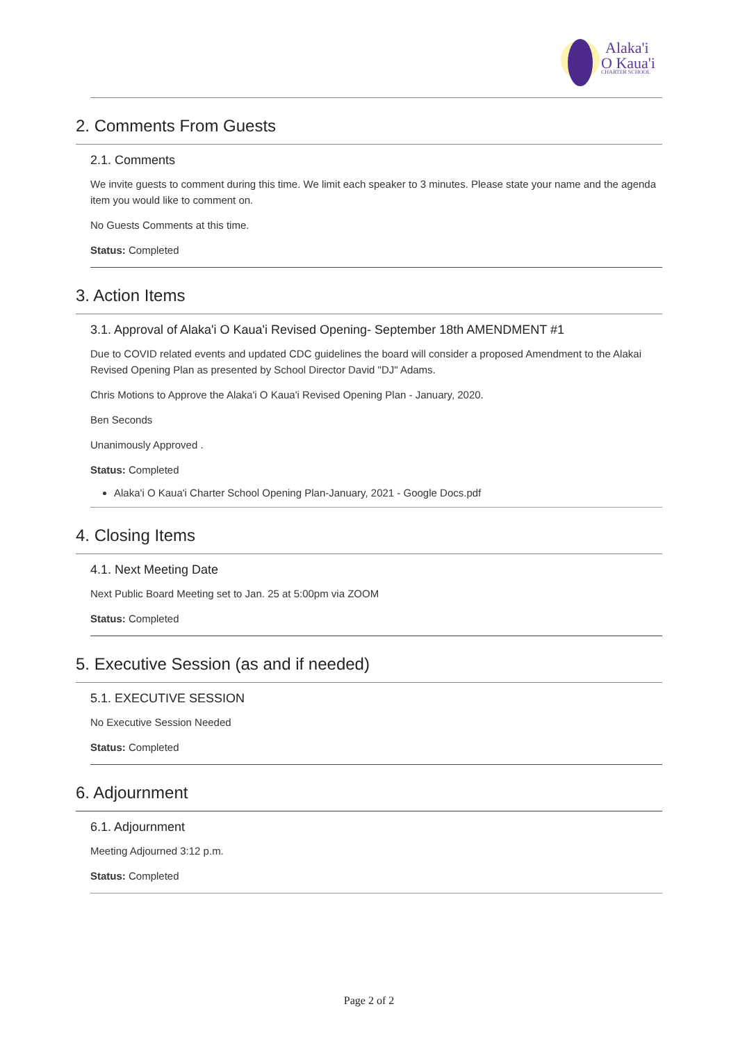Alaka'i
O Kaua'i
CHARTER SCHOOL
2. Comments From Guests
2.1. Comments
We invite guests to comment during this time. We limit each speaker to 3 minutes. Please state your name and the agenda item you would like to comment on.
No Guests Comments at this time.
Status: Completed
3. Action Items
3.1. Approval of Alaka'i O Kaua'i Revised Opening- September 18th AMENDMENT #1
Due to COVID related events and updated CDC guidelines the board will consider a proposed Amendment to the Alakai Revised Opening Plan as presented by School Director David "DJ" Adams.
Chris Motions to Approve the Alaka'i O Kaua'i Revised Opening Plan - January, 2020.
Ben Seconds
Unanimously Approved .
Status: Completed
Alaka'i O Kaua'i Charter School Opening Plan-January, 2021 - Google Docs.pdf
4. Closing Items
4.1. Next Meeting Date
Next Public Board Meeting set to Jan. 25 at 5:00pm via ZOOM
Status: Completed
5. Executive Session (as and if needed)
5.1. EXECUTIVE SESSION
No Executive Session Needed
Status: Completed
6. Adjournment
6.1. Adjournment
Meeting Adjourned 3:12 p.m.
Status: Completed
Page 2 of 2